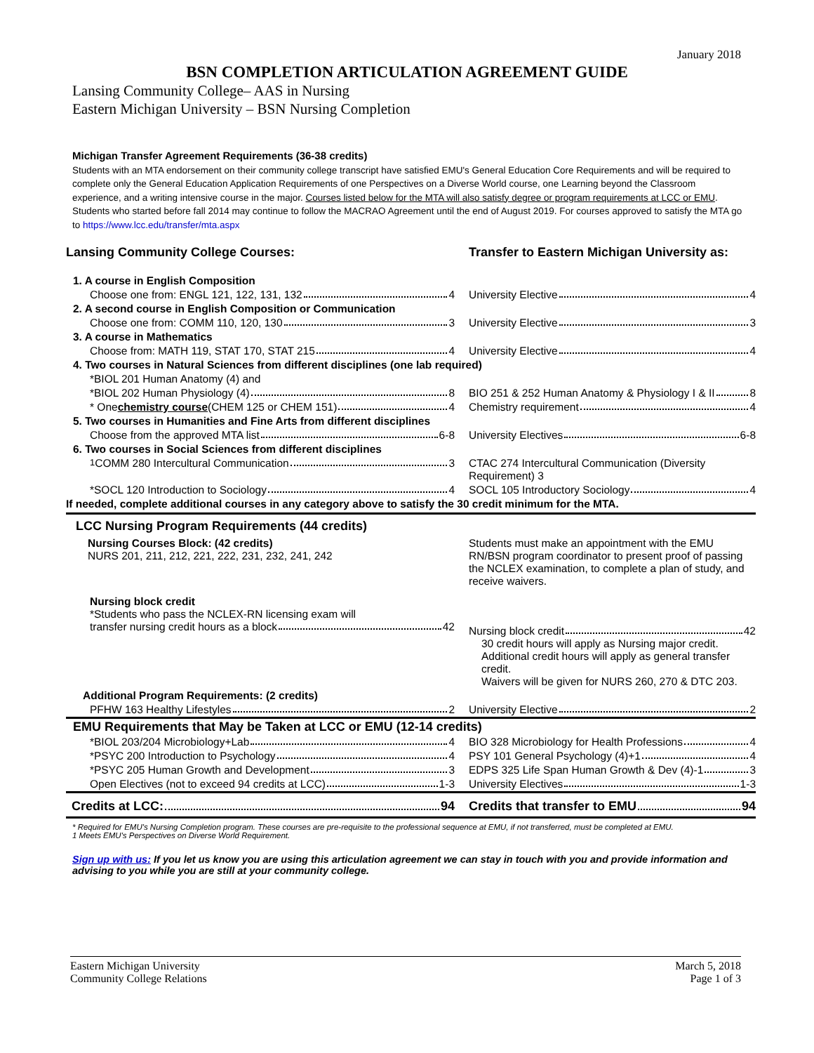January 2018
BSN COMPLETION ARTICULATION AGREEMENT GUIDE
Lansing Community College– AAS in Nursing
Eastern Michigan University – BSN Nursing Completion
Michigan Transfer Agreement Requirements (36-38 credits)
Students with an MTA endorsement on their community college transcript have satisfied EMU's General Education Core Requirements and will be required to complete only the General Education Application Requirements of one Perspectives on a Diverse World course, one Learning beyond the Classroom experience, and a writing intensive course in the major. Courses listed below for the MTA will also satisfy degree or program requirements at LCC or EMU. Students who started before fall 2014 may continue to follow the MACRAO Agreement until the end of August 2019. For courses approved to satisfy the MTA go to https://www.lcc.edu/transfer/mta.aspx
| Lansing Community College Courses: | Transfer to Eastern Michigan University as: |
| 1. A course in English Composition | |
| Choose one from: ENGL 121, 122, 131, 132 4 | University Elective 4 |
| 2. A second course in English Composition or Communication | |
| Choose one from: COMM 110, 120, 130 3 | University Elective 3 |
| 3. A course in Mathematics | |
| Choose from: MATH 119, STAT 170, STAT 215 4 | University Elective 4 |
| 4. Two courses in Natural Sciences from different disciplines (one lab required) | |
| *BIOL 201 Human Anatomy (4) and | |
| *BIOL 202 Human Physiology (4) 8 | BIO 251 & 252 Human Anatomy & Physiology I & II 8 |
| * One chemistry course (CHEM 125 or CHEM 151) 4 | Chemistry requirement 4 |
| 5. Two courses in Humanities and Fine Arts from different disciplines | |
| Choose from the approved MTA list 6-8 | University Electives 6-8 |
| 6. Two courses in Social Sciences from different disciplines | |
| <sup>1</sup> COMM 280 Intercultural Communication 3 | CTAC 274 Intercultural Communication (Diversity Requirement) 3 |
| *SOCL 120 Introduction to Sociology 4 | SOCL 105 Introductory Sociology 4 |
| If needed, complete additional courses in any category above to satisfy the 30 credit minimum for the MTA. | |
| LCC Nursing Program Requirements (44 credits) | |
| Nursing Courses Block: (42 credits) NURS 201, 211, 212, 221, 222, 231, 232, 241, 242 | Students must make an appointment with the EMU RN/BSN program coordinator to present proof of passing the NCLEX examination, to complete a plan of study, and receive waivers. |
| Nursing block credit *Students who pass the NCLEX-RN licensing exam will transfer nursing credit hours as a block 42 | Nursing block credit 42 30 credit hours will apply as Nursing major credit. Additional credit hours will apply as general transfer credit. Waivers will be given for NURS 260, 270 & DTC 203. |
| Additional Program Requirements: (2 credits) | |
| PFHW 163 Healthy Lifestyles 2 | University Elective 2 |
| EMU Requirements that May be Taken at LCC or EMU (12-14 credits) | |
| *BIOL 203/204 Microbiology+Lab 4 | BIO 328 Microbiology for Health Professions 4 |
| *PSYC 200 Introduction to Psychology 4 | PSY 101 General Psychology (4)+1 4 |
| *PSYC 205 Human Growth and Development 3 | EDPS 325 Life Span Human Growth & Dev (4)-1 3 |
| Open Electives (not to exceed 94 credits at LCC) 1-3 | University Electives 1-3 |
| Credits at LCC: 94 | Credits that transfer to EMU 94 |
* Required for EMU's Nursing Completion program. These courses are pre-requisite to the professional sequence at EMU, if not transferred, must be completed at EMU.
1 Meets EMU's Perspectives on Diverse World Requirement.
Sign up with us: If you let us know you are using this articulation agreement we can stay in touch with you and provide information and advising to you while you are still at your community college.
Eastern Michigan University
Community College Relations
March 5, 2018
Page 1 of 3